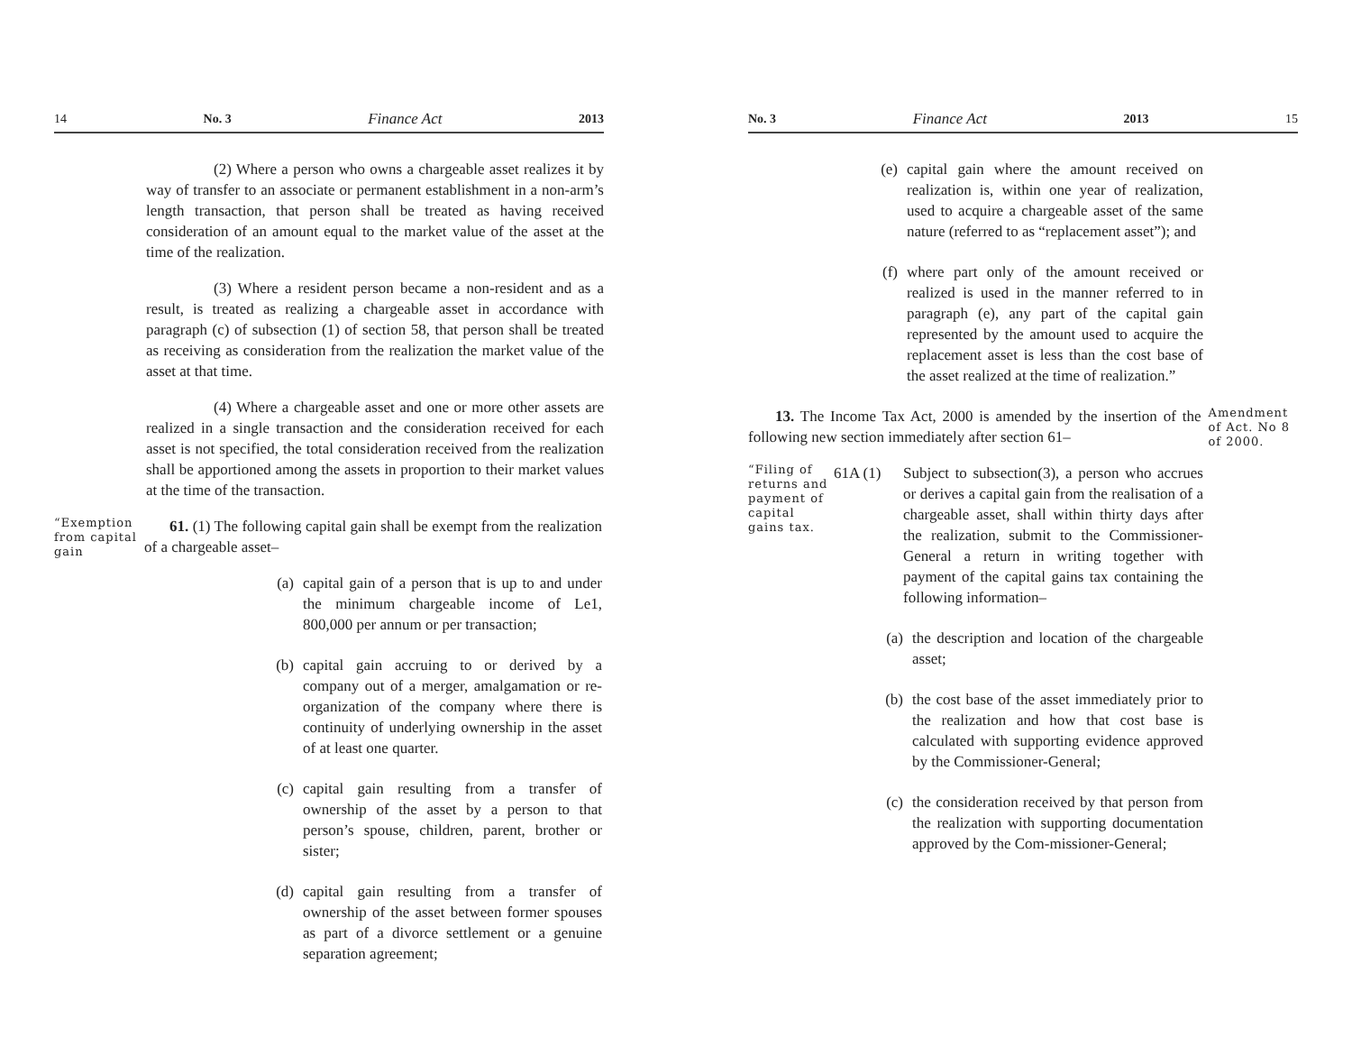14 No. 3 Finance Act 2013
(2) Where a person who owns a chargeable asset realizes it by way of transfer to an associate or permanent establishment in a non-arm’s length transaction, that person shall be treated as having received consideration of an amount equal to the market value of the asset at the time of the realization.
(3) Where a resident person became a non-resident and as a result, is treated as realizing a chargeable asset in accordance with paragraph (c) of subsection (1) of section 58, that person shall be treated as receiving as consideration from the realization the market value of the asset at that time.
(4) Where a chargeable asset and one or more other assets are realized in a single transaction and the consideration received for each asset is not specified, the total consideration received from the realization shall be apportioned among the assets in proportion to their market values at the time of the transaction.
“Exemption from capital gain
61. (1) The following capital gain shall be exempt from the realization of a chargeable asset–
(a) capital gain of a person that is up to and under the minimum chargeable income of Le1, 800,000 per annum or per transaction;
(b) capital gain accruing to or derived by a company out of a merger, amalgamation or re-organization of the company where there is continuity of underlying ownership in the asset of at least one quarter.
(c) capital gain resulting from a transfer of ownership of the asset by a person to that person’s spouse, children, parent, brother or sister;
(d) capital gain resulting from a transfer of ownership of the asset between former spouses as part of a divorce settlement or a genuine separation agreement;
No. 3 Finance Act 2013 15
(e) capital gain where the amount received on realization is, within one year of realization, used to acquire a chargeable asset of the same nature (referred to as “replacement asset”); and
(f) where part only of the amount received or realized is used in the manner referred to in paragraph (e), any part of the capital gain represented by the amount used to acquire the replacement asset is less than the cost base of the asset realized at the time of realization.”
13. The Income Tax Act, 2000 is amended by the insertion of the following new section immediately after section 61–
Amendment of Act. No 8 of 2000.
“Filing of returns and payment of capital gains tax.
61A (1) Subject to subsection(3), a person who accrues or derives a capital gain from the realisation of a chargeable asset, shall within thirty days after the realization, submit to the Commissioner-General a return in writing together with payment of the capital gains tax containing the following information–
(a) the description and location of the chargeable asset;
(b) the cost base of the asset immediately prior to the realization and how that cost base is calculated with supporting evidence approved by the Commissioner-General;
(c) the consideration received by that person from the realization with supporting documentation approved by the Com-missioner-General;